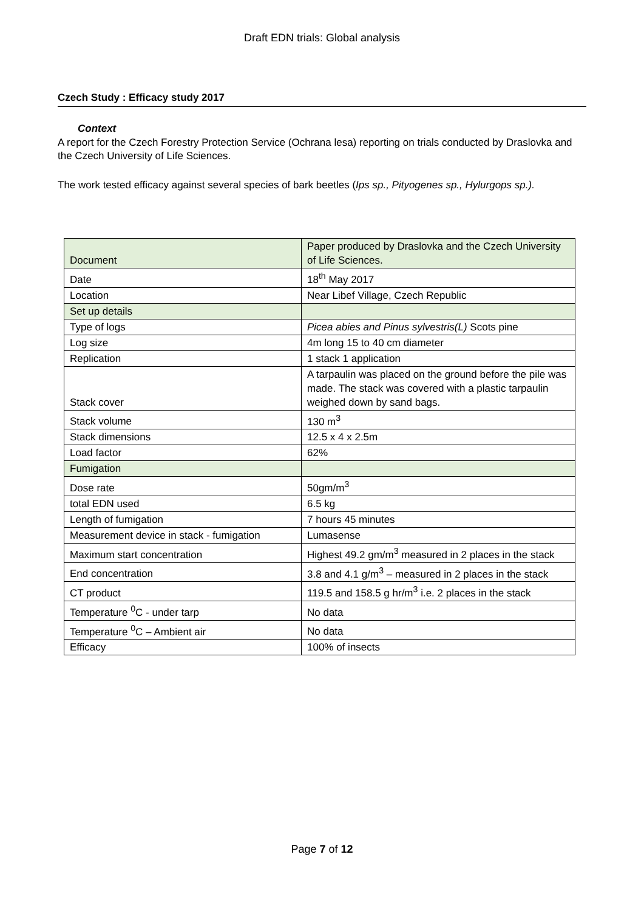Draft EDN trials: Global analysis
Czech Study : Efficacy study 2017
Context
A report for the Czech Forestry Protection Service (Ochrana lesa) reporting on trials conducted by Draslovka and the Czech University of Life Sciences.
The work tested efficacy against several species of bark beetles (Ips sp., Pityogenes sp., Hylurgops sp.).
| Document | Paper produced by Draslovka and the Czech University of Life Sciences. |
| Date | 18<sup>th</sup> May 2017 |
| Location | Near Libef Village, Czech Republic |
| Set up details | |
| Type of logs | Picea abies and Pinus sylvestris(L) Scots pine |
| Log size | 4m long 15 to 40 cm diameter |
| Replication | 1 stack 1 application |
| Stack cover | A tarpaulin was placed on the ground before the pile was made. The stack was covered with a plastic tarpaulin weighed down by sand bags. |
| Stack volume | 130 m<sup>3</sup> |
| Stack dimensions | 12.5 x 4 x 2.5m |
| Load factor | 62% |
| Fumigation | |
| Dose rate | 50gm/m<sup>3</sup> |
| total EDN used | 6.5 kg |
| Length of fumigation | 7 hours 45 minutes |
| Measurement device in stack - fumigation | Lumasense |
| Maximum start concentration | Highest 49.2 gm/m<sup>3</sup> measured in 2 places in the stack |
| End concentration | 3.8 and 4.1 g/m<sup>3</sup> – measured in 2 places in the stack |
| CT product | 119.5 and 158.5 g hr/m<sup>3</sup> i.e. 2 places in the stack |
| Temperature <sup>0</sup>C - under tarp | No data |
| Temperature <sup>0</sup>C – Ambient air | No data |
| Efficacy | 100% of insects |
Page 7 of 12